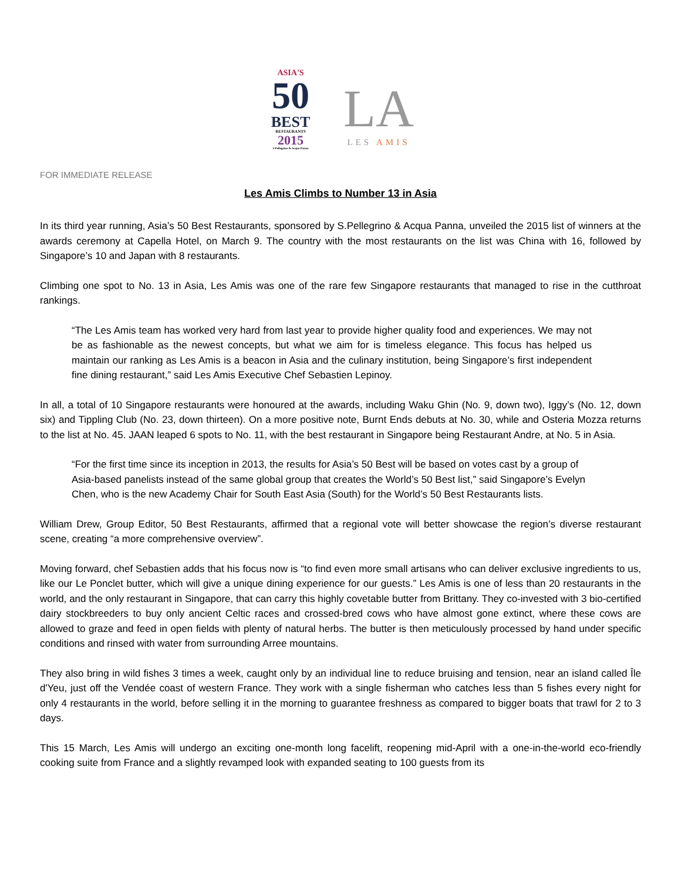ASIA'S
50
BEST
RESTAURANTS
2015
S.Pellegrino & Acqua Panna
LA
LES AMIS
FOR IMMEDIATE RELEASE
Les Amis Climbs to Number 13 in Asia
In its third year running, Asia’s 50 Best Restaurants, sponsored by S.Pellegrino & Acqua Panna, unveiled the 2015 list of winners at the awards ceremony at Capella Hotel, on March 9. The country with the most restaurants on the list was China with 16, followed by Singapore’s 10 and Japan with 8 restaurants.
Climbing one spot to No. 13 in Asia, Les Amis was one of the rare few Singapore restaurants that managed to rise in the cutthroat rankings.
“The Les Amis team has worked very hard from last year to provide higher quality food and experiences. We may not be as fashionable as the newest concepts, but what we aim for is timeless elegance. This focus has helped us maintain our ranking as Les Amis is a beacon in Asia and the culinary institution, being Singapore’s first independent fine dining restaurant,” said Les Amis Executive Chef Sebastien Lepinoy.
In all, a total of 10 Singapore restaurants were honoured at the awards, including Waku Ghin (No. 9, down two), Iggy’s (No. 12, down six) and Tippling Club (No. 23, down thirteen). On a more positive note, Burnt Ends debuts at No. 30, while and Osteria Mozza returns to the list at No. 45. JAAN leaped 6 spots to No. 11, with the best restaurant in Singapore being Restaurant Andre, at No. 5 in Asia.
“For the first time since its inception in 2013, the results for Asia’s 50 Best will be based on votes cast by a group of Asia-based panelists instead of the same global group that creates the World’s 50 Best list,” said Singapore’s Evelyn Chen, who is the new Academy Chair for South East Asia (South) for the World’s 50 Best Restaurants lists.
William Drew, Group Editor, 50 Best Restaurants, affirmed that a regional vote will better showcase the region’s diverse restaurant scene, creating “a more comprehensive overview”.
Moving forward, chef Sebastien adds that his focus now is “to find even more small artisans who can deliver exclusive ingredients to us, like our Le Ponclet butter, which will give a unique dining experience for our guests.” Les Amis is one of less than 20 restaurants in the world, and the only restaurant in Singapore, that can carry this highly covetable butter from Brittany. They co-invested with 3 bio-certified dairy stockbreeders to buy only ancient Celtic races and crossed-bred cows who have almost gone extinct, where these cows are allowed to graze and feed in open fields with plenty of natural herbs. The butter is then meticulously processed by hand under specific conditions and rinsed with water from surrounding Arree mountains.
They also bring in wild fishes 3 times a week, caught only by an individual line to reduce bruising and tension, near an island called Île d'Yeu, just off the Vendée coast of western France. They work with a single fisherman who catches less than 5 fishes every night for only 4 restaurants in the world, before selling it in the morning to guarantee freshness as compared to bigger boats that trawl for 2 to 3 days.
This 15 March, Les Amis will undergo an exciting one-month long facelift, reopening mid-April with a one-in-the-world eco-friendly cooking suite from France and a slightly revamped look with expanded seating to 100 guests from its